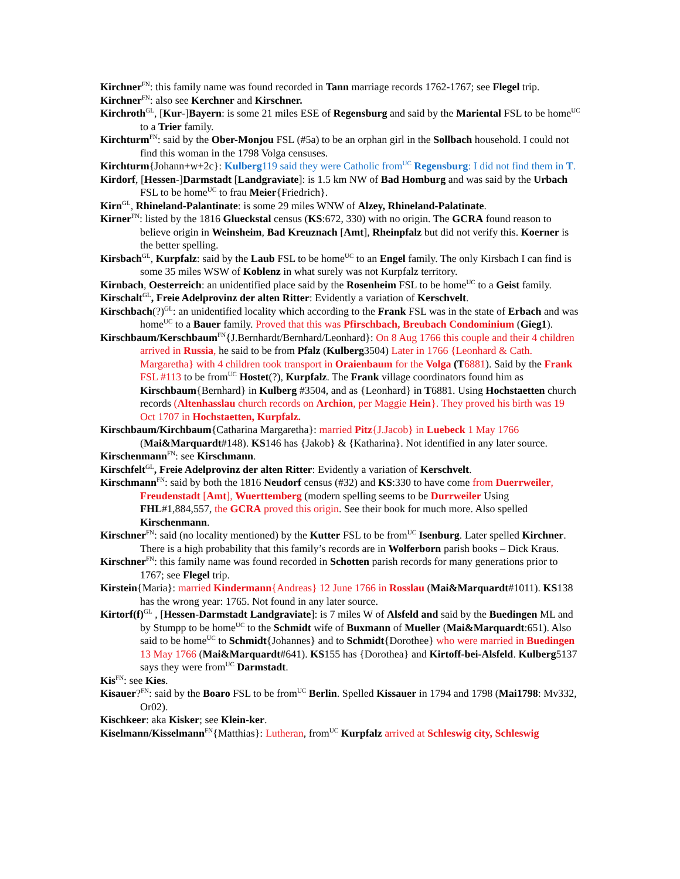Kirchner<sup>FN</sup>: this family name was found recorded in Tann marriage records 1762-1767; see Flegel trip.
Kirchner<sup>FN</sup>: also see Kerchner and Kirschner.
Kirchroth<sup>GL</sup>, [Kur-]Bayern: is some 21 miles ESE of Regensburg and said by the Mariental FSL to be home<sup>UC</sup> to a Trier family.
Kirchturm<sup>FN</sup>: said by the Ober-Monjou FSL (#5a) to be an orphan girl in the Sollbach household. I could not find this woman in the 1798 Volga censuses.
Kirchturm{Johann+w+2c}: Kulberg119 said they were Catholic from<sup>UC</sup> Regensburg: I did not find them in T.
Kirdorf, [Hessen-]Darmstadt [Landgraviate]: is 1.5 km NW of Bad Homburg and was said by the Urbach FSL to be home<sup>UC</sup> to frau Meier{Friedrich}.
Kirn<sup>GL</sup>, Rhineland-Palantinate: is some 29 miles WNW of Alzey, Rhineland-Palatinate.
Kirner<sup>FN</sup>: listed by the 1816 Glueckstal census (KS:672, 330) with no origin. The GCRA found reason to believe origin in Weinsheim, Bad Kreuznach [Amt], Rheinpfalz but did not verify this. Koerner is the better spelling.
Kirsbach<sup>GL</sup>, Kurpfalz: said by the Laub FSL to be home<sup>UC</sup> to an Engel family. The only Kirsbach I can find is some 35 miles WSW of Koblenz in what surely was not Kurpfalz territory.
Kirnbach, Oesterreich: an unidentified place said by the Rosenheim FSL to be home<sup>UC</sup> to a Geist family.
Kirschalt<sup>GL</sup>, Freie Adelprovinz der alten Ritter: Evidently a variation of Kerschvelt.
Kirschbach(?)<sup>GL</sup>: an unidentified locality which according to the Frank FSL was in the state of Erbach and was home<sup>UC</sup> to a Bauer family. Proved that this was Pfirschbach, Breubach Condominium (Gieg1).
Kirschbaum/Kerschbaum<sup>FN</sup>{J.Bernhardt/Bernhard/Leonhard}: On 8 Aug 1766 this couple and their 4 children arrived in Russia, he said to be from Pfalz (Kulberg3504) Later in 1766 {Leonhard & Cath. Margaretha} with 4 children took transport in Oraienbaum for the Volga (T 6881). Said by the Frank FSL #113 to be from<sup>UC</sup> Hostet(?), Kurpfalz. The Frank village coordinators found him as Kirschbaum{Bernhard} in Kulberg #3504, and as {Leonhard} in T6881. Using Hochstaetten church records (Altenhasslau church records on Archion, per Maggie Hein}. They proved his birth was 19 Oct 1707 in Hochstaetten, Kurpfalz.
Kirschbaum/Kirchbaum{Catharina Margaretha}: married Pitz{J.Jacob} in Luebeck 1 May 1766 (Mai&Marquardt#148). KS146 has {Jakob} & {Katharina}. Not identified in any later source.
Kirschenmann<sup>FN</sup>: see Kirschmann.
Kirschfelt<sup>GL</sup>, Freie Adelprovinz der alten Ritter: Evidently a variation of Kerschvelt.
Kirschmann<sup>FN</sup>: said by both the 1816 Neudorf census (#32) and KS:330 to have come from Duerrweiler, Freudenstadt [Amt], Wuerttemberg (modern spelling seems to be Durrweiler Using FHL#1,884,557, the GCRA proved this origin. See their book for much more. Also spelled Kirschenmann.
Kirschner<sup>FN</sup>: said (no locality mentioned) by the Kutter FSL to be from<sup>UC</sup> Isenburg. Later spelled Kirchner. There is a high probability that this family’s records are in Wolferborn parish books – Dick Kraus.
Kirschner<sup>FN</sup>: this family name was found recorded in Schotten parish records for many generations prior to 1767; see Flegel trip.
Kirstein{Maria}: married Kindermann{Andreas} 12 June 1766 in Rosslau (Mai&Marquardt#1011). KS138 has the wrong year: 1765. Not found in any later source.
Kirtorf(f)<sup>GL</sup> , [Hessen-Darmstadt Landgraviate]: is 7 miles W of Alsfeld and said by the Buedingen ML and by Stumpp to be home<sup>UC</sup> to the Schmidt wife of Buxmann of Mueller (Mai&Marquardt:651). Also said to be home<sup>UC</sup> to Schmidt{Johannes} and to Schmidt{Dorothee} who were married in Buedingen 13 May 1766 (Mai&Marquardt#641). KS155 has {Dorothea} and Kirtoff-bei-Alsfeld. Kulberg5137 says they were from<sup>UC</sup> Darmstadt.
Kis<sup>FN</sup>: see Kies.
Kisauer?<sup>FN</sup>: said by the Boaro FSL to be from<sup>UC</sup> Berlin. Spelled Kissauer in 1794 and 1798 (Mai1798: Mv332, Or02).
Kischkeer: aka Kisker; see Klein-ker.
Kiselmann/Kisselmann<sup>FN</sup>{Matthias}: Lutheran, from<sup>UC</sup> Kurpfalz arrived at Schleswig city, Schleswig